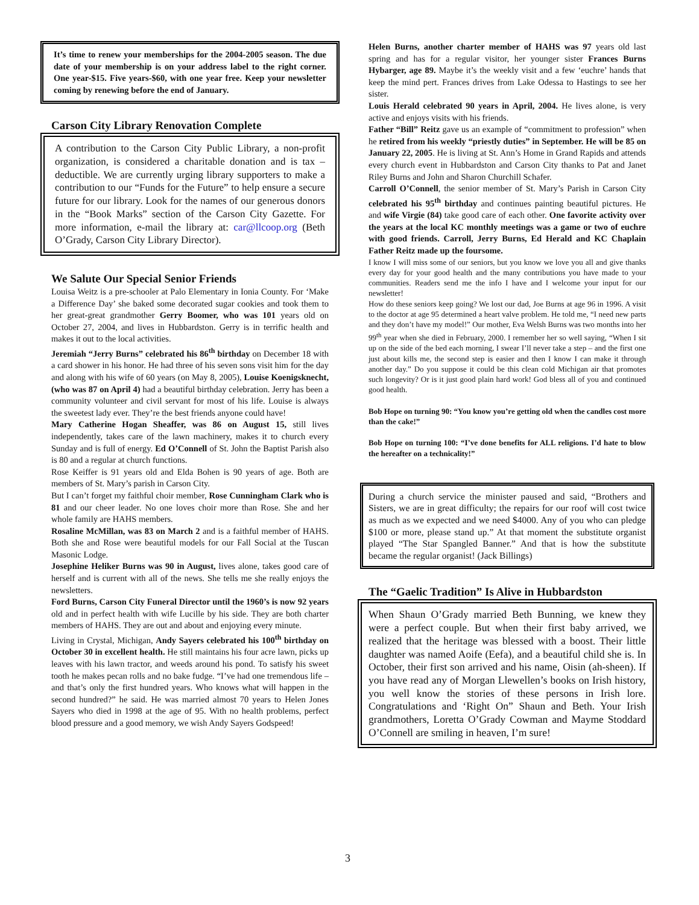It’s time to renew your memberships for the 2004-2005 season. The due date of your membership is on your address label to the right corner. One year-$15. Five years-$60, with one year free. Keep your newsletter coming by renewing before the end of January.
Carson City Library Renovation Complete
A contribution to the Carson City Public Library, a non-profit organization, is considered a charitable donation and is tax –deductible. We are currently urging library supporters to make a contribution to our “Funds for the Future” to help ensure a secure future for our library. Look for the names of our generous donors in the “Book Marks” section of the Carson City Gazette. For more information, e-mail the library at: car@llcoop.org (Beth O’Grady, Carson City Library Director).
We Salute Our Special Senior Friends
Louisa Weitz is a pre-schooler at Palo Elementary in Ionia County. For ‘Make a Difference Day’ she baked some decorated sugar cookies and took them to her great-great grandmother Gerry Boomer, who was 101 years old on October 27, 2004, and lives in Hubbardston. Gerry is in terrific health and makes it out to the local activities.
Jeremiah “Jerry Burns” celebrated his 86<sup>th</sup> birthday on December 18 with a card shower in his honor. He had three of his seven sons visit him for the day and along with his wife of 60 years (on May 8, 2005), Louise Koenigsknecht, (who was 87 on April 4) had a beautiful birthday celebration. Jerry has been a community volunteer and civil servant for most of his life. Louise is always the sweetest lady ever. They’re the best friends anyone could have!
Mary Catherine Hogan Sheaffer, was 86 on August 15, still lives independently, takes care of the lawn machinery, makes it to church every Sunday and is full of energy. Ed O’Connell of St. John the Baptist Parish also is 80 and a regular at church functions.
Rose Keiffer is 91 years old and Elda Bohen is 90 years of age. Both are members of St. Mary’s parish in Carson City.
But I can’t forget my faithful choir member, Rose Cunningham Clark who is 81 and our cheer leader. No one loves choir more than Rose. She and her whole family are HAHS members.
Rosaline McMillan, was 83 on March 2 and is a faithful member of HAHS. Both she and Rose were beautiful models for our Fall Social at the Tuscan Masonic Lodge.
Josephine Heliker Burns was 90 in August, lives alone, takes good care of herself and is current with all of the news. She tells me she really enjoys the newsletters.
Ford Burns, Carson City Funeral Director until the 1960’s is now 92 years old and in perfect health with wife Lucille by his side. They are both charter members of HAHS. They are out and about and enjoying every minute.
Living in Crystal, Michigan, Andy Sayers celebrated his 100<sup>th</sup> birthday on October 30 in excellent health. He still maintains his four acre lawn, picks up leaves with his lawn tractor, and weeds around his pond. To satisfy his sweet tooth he makes pecan rolls and no bake fudge. “I’ve had one tremendous life – and that’s only the first hundred years. Who knows what will happen in the second hundred?” he said. He was married almost 70 years to Helen Jones Sayers who died in 1998 at the age of 95. With no health problems, perfect blood pressure and a good memory, we wish Andy Sayers Godspeed!
Helen Burns, another charter member of HAHS was 97 years old last spring and has for a regular visitor, her younger sister Frances Burns Hybarger, age 89. Maybe it’s the weekly visit and a few ‘euchre’ hands that keep the mind pert. Frances drives from Lake Odessa to Hastings to see her sister.
Louis Herald celebrated 90 years in April, 2004. He lives alone, is very active and enjoys visits with his friends.
Father “Bill” Reitz gave us an example of “commitment to profession” when he retired from his weekly “priestly duties” in September. He will be 85 on January 22, 2005. He is living at St. Ann’s Home in Grand Rapids and attends every church event in Hubbardston and Carson City thanks to Pat and Janet Riley Burns and John and Sharon Churchill Schafer.
Carroll O’Connell, the senior member of St. Mary’s Parish in Carson City celebrated his 95<sup>th</sup> birthday and continues painting beautiful pictures. He and wife Virgie (84) take good care of each other. One favorite activity over the years at the local KC monthly meetings was a game or two of euchre with good friends. Carroll, Jerry Burns, Ed Herald and KC Chaplain Father Reitz made up the foursome.
I know I will miss some of our seniors, but you know we love you all and give thanks every day for your good health and the many contributions you have made to your communities. Readers send me the info I have and I welcome your input for our newsletter!
How do these seniors keep going? We lost our dad, Joe Burns at age 96 in 1996. A visit to the doctor at age 95 determined a heart valve problem. He told me, “I need new parts and they don’t have my model!” Our mother, Eva Welsh Burns was two months into her 99<sup>th</sup> year when she died in February, 2000. I remember her so well saying, “When I sit up on the side of the bed each morning, I swear I’ll never take a step – and the first one just about kills me, the second step is easier and then I know I can make it through another day.” Do you suppose it could be this clean cold Michigan air that promotes such longevity? Or is it just good plain hard work! God bless all of you and continued good health.
Bob Hope on turning 90: “You know you’re getting old when the candles cost more than the cake!”
Bob Hope on turning 100: “I’ve done benefits for ALL religions. I’d hate to blow the hereafter on a technicality!”
During a church service the minister paused and said, “Brothers and Sisters, we are in great difficulty; the repairs for our roof will cost twice as much as we expected and we need $4000. Any of you who can pledge $100 or more, please stand up.” At that moment the substitute organist played “The Star Spangled Banner.” And that is how the substitute became the regular organist! (Jack Billings)
The “Gaelic Tradition” Is Alive in Hubbardston
When Shaun O’Grady married Beth Bunning, we knew they were a perfect couple. But when their first baby arrived, we realized that the heritage was blessed with a boost. Their little daughter was named Aoife (Eefa), and a beautiful child she is. In October, their first son arrived and his name, Oisin (ah-sheen). If you have read any of Morgan Llewellen’s books on Irish history, you well know the stories of these persons in Irish lore. Congratulations and ‘Right On” Shaun and Beth. Your Irish grandmothers, Loretta O’Grady Cowman and Mayme Stoddard O’Connell are smiling in heaven, I’m sure!
3